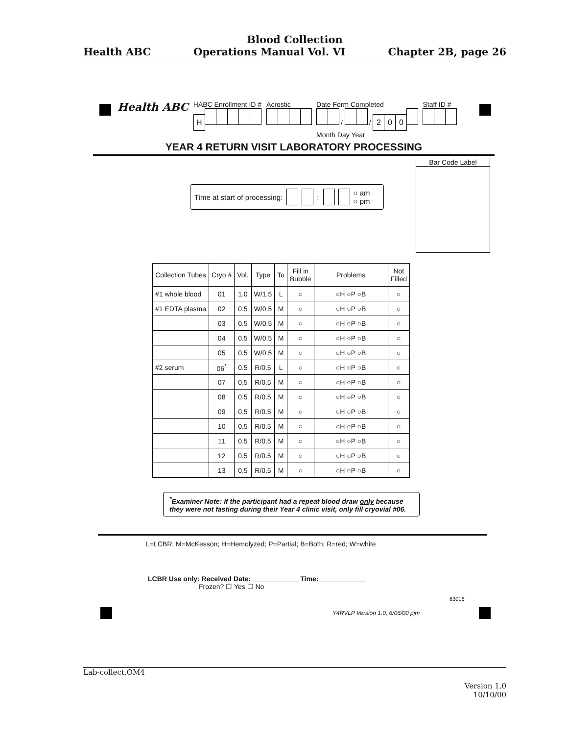Blood Collection
Health ABC Operations Manual Vol. VI Chapter 2B, page 26
Health ABC
HABC Enrollment ID #
H
Acrostic
Date Form Completed
/ / 200
Month Day Year
Staff ID #
YEAR 4 RETURN VISIT LABORATORY PROCESSING
Bar Code Label
Time at start of processing: : ○ am
○ pm
| Collection Tubes | Cryo # | Vol. | Type | To | Fill in Bubble | Problems | Not Filled |
| --- | --- | --- | --- | --- | --- | --- | --- |
| #1 whole blood | 01 | 1.0 | W/1.5 | L | ○ | ○H ○P ○B | ○ |
| #1 EDTA plasma | 02 | 0.5 | W/0.5 | M | ○ | ○H ○P ○B | ○ |
| | 03 | 0.5 | W/0.5 | M | ○ | ○H ○P ○B | ○ |
| | 04 | 0.5 | W/0.5 | M | ○ | ○H ○P ○B | ○ |
| | 05 | 0.5 | W/0.5 | M | ○ | ○H ○P ○B | ○ |
| #2 serum | 06<sup>*</sup> | 0.5 | R/0.5 | L | ○ | ○H ○P ○B | ○ |
| | 07 | 0.5 | R/0.5 | M | ○ | ○H ○P ○B | ○ |
| | 08 | 0.5 | R/0.5 | M | ○ | ○H ○P ○B | ○ |
| | 09 | 0.5 | R/0.5 | M | ○ | ○H ○P ○B | ○ |
| | 10 | 0.5 | R/0.5 | M | ○ | ○H ○P ○B | ○ |
| | 11 | 0.5 | R/0.5 | M | ○ | ○H ○P ○B | ○ |
| | 12 | 0.5 | R/0.5 | M | ○ | ○H ○P ○B | ○ |
| | 13 | 0.5 | R/0.5 | M | ○ | ○H ○P ○B | ○ |
<sup>*</sup> Examiner Note: If the participant had a repeat blood draw only because they were not fasting during their Year 4 clinic visit, only fill cryovial #06.
L=LCBR; M=McKesson; H=Hemolyzed; P=Partial; B=Both; R=red; W=white
LCBR Use only: Received Date: ____________ Time: ____________
Frozen? ☐ Yes ☐ No
63016
Y4RVLP Version 1.0, 6/06/00 pjm
Lab-collect.OM4
Version 1.0
10/10/00